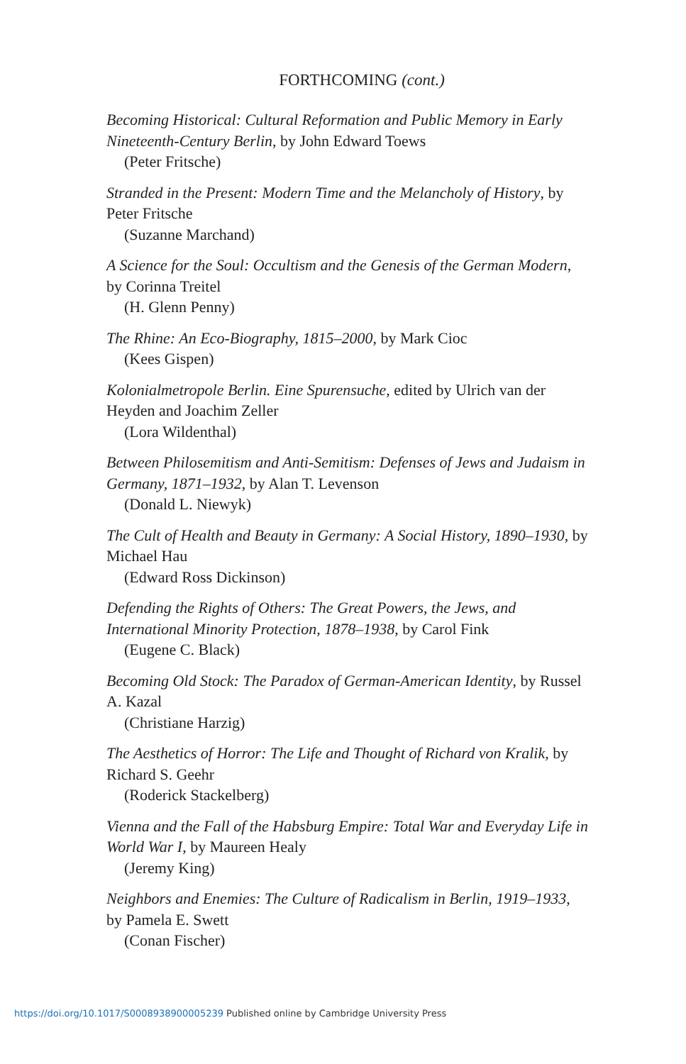FORTHCOMING (cont.)
Becoming Historical: Cultural Reformation and Public Memory in Early Nineteenth-Century Berlin, by John Edward Toews
(Peter Fritsche)
Stranded in the Present: Modern Time and the Melancholy of History, by Peter Fritsche
(Suzanne Marchand)
A Science for the Soul: Occultism and the Genesis of the German Modern, by Corinna Treitel
(H. Glenn Penny)
The Rhine: An Eco-Biography, 1815–2000, by Mark Cioc
(Kees Gispen)
Kolonialmetropole Berlin. Eine Spurensuche, edited by Ulrich van der Heyden and Joachim Zeller
(Lora Wildenthal)
Between Philosemitism and Anti-Semitism: Defenses of Jews and Judaism in Germany, 1871–1932, by Alan T. Levenson
(Donald L. Niewyk)
The Cult of Health and Beauty in Germany: A Social History, 1890–1930, by Michael Hau
(Edward Ross Dickinson)
Defending the Rights of Others: The Great Powers, the Jews, and International Minority Protection, 1878–1938, by Carol Fink
(Eugene C. Black)
Becoming Old Stock: The Paradox of German-American Identity, by Russel A. Kazal
(Christiane Harzig)
The Aesthetics of Horror: The Life and Thought of Richard von Kralik, by Richard S. Geehr
(Roderick Stackelberg)
Vienna and the Fall of the Habsburg Empire: Total War and Everyday Life in World War I, by Maureen Healy
(Jeremy King)
Neighbors and Enemies: The Culture of Radicalism in Berlin, 1919–1933, by Pamela E. Swett
(Conan Fischer)
https://doi.org/10.1017/S0008938900005239 Published online by Cambridge University Press